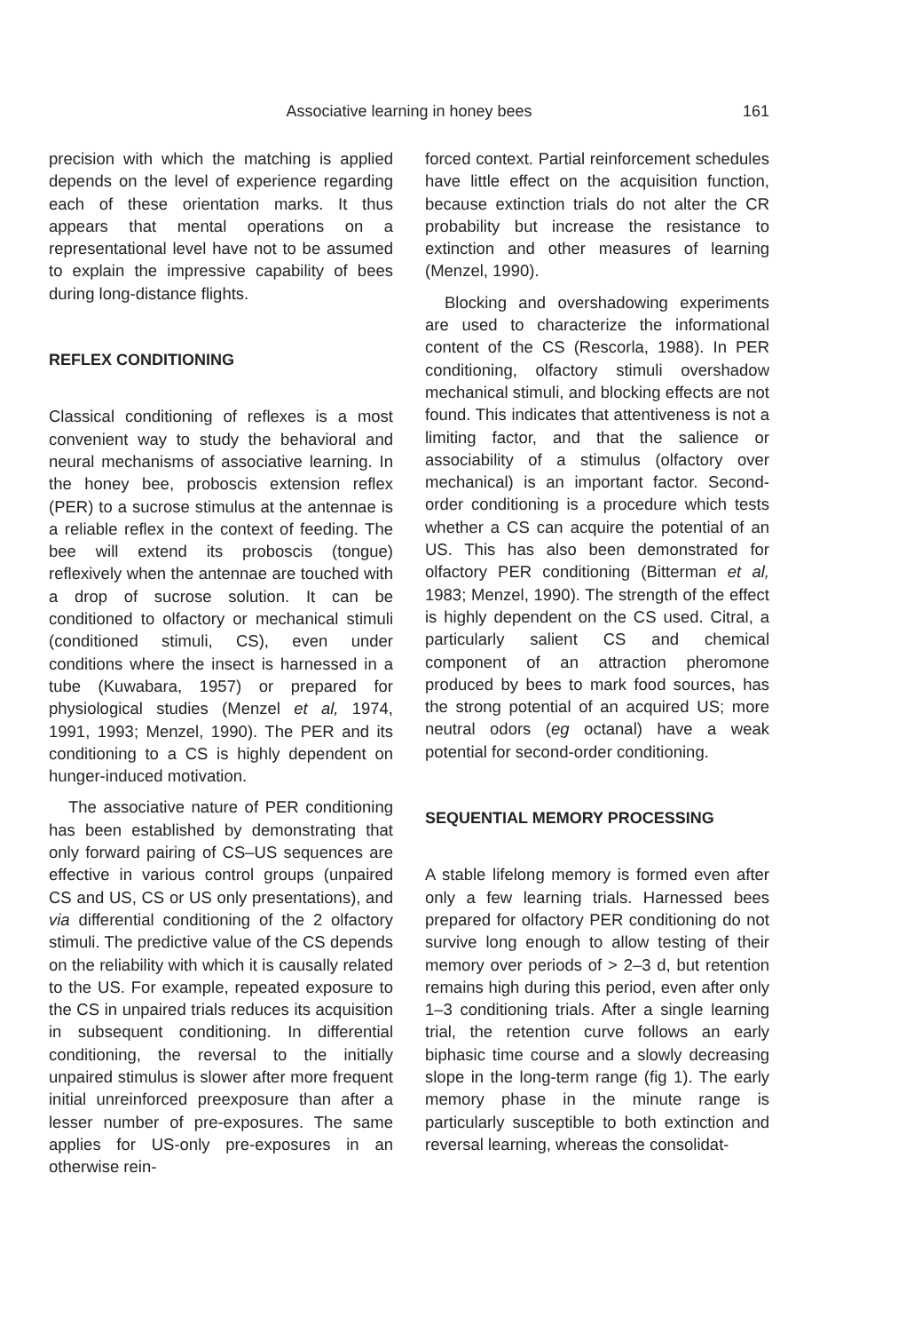Associative learning in honey bees 161
precision with which the matching is applied depends on the level of experience regarding each of these orientation marks. It thus appears that mental operations on a representational level have not to be assumed to explain the impressive capability of bees during long-distance flights.
REFLEX CONDITIONING
Classical conditioning of reflexes is a most convenient way to study the behavioral and neural mechanisms of associative learning. In the honey bee, proboscis extension reflex (PER) to a sucrose stimulus at the antennae is a reliable reflex in the context of feeding. The bee will extend its proboscis (tongue) reflexively when the antennae are touched with a drop of sucrose solution. It can be conditioned to olfactory or mechanical stimuli (conditioned stimuli, CS), even under conditions where the insect is harnessed in a tube (Kuwabara, 1957) or prepared for physiological studies (Menzel et al, 1974, 1991, 1993; Menzel, 1990). The PER and its conditioning to a CS is highly dependent on hunger-induced motivation.
The associative nature of PER conditioning has been established by demonstrating that only forward pairing of CS–US sequences are effective in various control groups (unpaired CS and US, CS or US only presentations), and via differential conditioning of the 2 olfactory stimuli. The predictive value of the CS depends on the reliability with which it is causally related to the US. For example, repeated exposure to the CS in unpaired trials reduces its acquisition in subsequent conditioning. In differential conditioning, the reversal to the initially unpaired stimulus is slower after more frequent initial unreinforced preexposure than after a lesser number of pre-exposures. The same applies for US-only pre-exposures in an otherwise rein-
forced context. Partial reinforcement schedules have little effect on the acquisition function, because extinction trials do not alter the CR probability but increase the resistance to extinction and other measures of learning (Menzel, 1990).
Blocking and overshadowing experiments are used to characterize the informational content of the CS (Rescorla, 1988). In PER conditioning, olfactory stimuli overshadow mechanical stimuli, and blocking effects are not found. This indicates that attentiveness is not a limiting factor, and that the salience or associability of a stimulus (olfactory over mechanical) is an important factor. Second-order conditioning is a procedure which tests whether a CS can acquire the potential of an US. This has also been demonstrated for olfactory PER conditioning (Bitterman et al, 1983; Menzel, 1990). The strength of the effect is highly dependent on the CS used. Citral, a particularly salient CS and chemical component of an attraction pheromone produced by bees to mark food sources, has the strong potential of an acquired US; more neutral odors (eg octanal) have a weak potential for second-order conditioning.
SEQUENTIAL MEMORY PROCESSING
A stable lifelong memory is formed even after only a few learning trials. Harnessed bees prepared for olfactory PER conditioning do not survive long enough to allow testing of their memory over periods of > 2–3 d, but retention remains high during this period, even after only 1–3 conditioning trials. After a single learning trial, the retention curve follows an early biphasic time course and a slowly decreasing slope in the long-term range (fig 1). The early memory phase in the minute range is particularly susceptible to both extinction and reversal learning, whereas the consolidat-